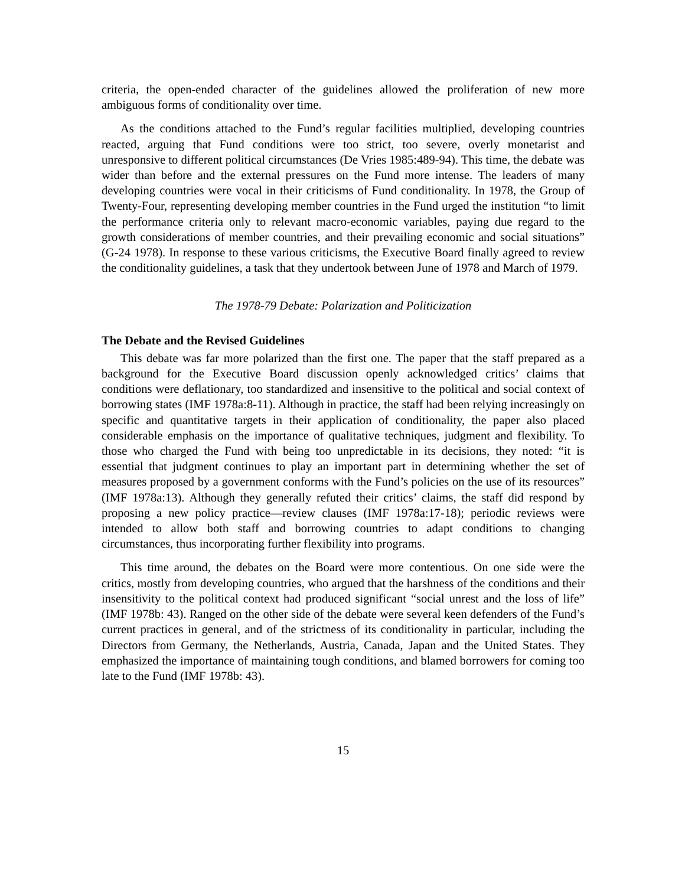criteria, the open-ended character of the guidelines allowed the proliferation of new more ambiguous forms of conditionality over time.
As the conditions attached to the Fund’s regular facilities multiplied, developing countries reacted, arguing that Fund conditions were too strict, too severe, overly monetarist and unresponsive to different political circumstances (De Vries 1985:489-94). This time, the debate was wider than before and the external pressures on the Fund more intense. The leaders of many developing countries were vocal in their criticisms of Fund conditionality. In 1978, the Group of Twenty-Four, representing developing member countries in the Fund urged the institution “to limit the performance criteria only to relevant macro-economic variables, paying due regard to the growth considerations of member countries, and their prevailing economic and social situations” (G-24 1978). In response to these various criticisms, the Executive Board finally agreed to review the conditionality guidelines, a task that they undertook between June of 1978 and March of 1979.
The 1978-79 Debate: Polarization and Politicization
The Debate and the Revised Guidelines
This debate was far more polarized than the first one. The paper that the staff prepared as a background for the Executive Board discussion openly acknowledged critics’ claims that conditions were deflationary, too standardized and insensitive to the political and social context of borrowing states (IMF 1978a:8-11). Although in practice, the staff had been relying increasingly on specific and quantitative targets in their application of conditionality, the paper also placed considerable emphasis on the importance of qualitative techniques, judgment and flexibility. To those who charged the Fund with being too unpredictable in its decisions, they noted: “it is essential that judgment continues to play an important part in determining whether the set of measures proposed by a government conforms with the Fund’s policies on the use of its resources” (IMF 1978a:13). Although they generally refuted their critics’ claims, the staff did respond by proposing a new policy practice—review clauses (IMF 1978a:17-18); periodic reviews were intended to allow both staff and borrowing countries to adapt conditions to changing circumstances, thus incorporating further flexibility into programs.
This time around, the debates on the Board were more contentious. On one side were the critics, mostly from developing countries, who argued that the harshness of the conditions and their insensitivity to the political context had produced significant “social unrest and the loss of life” (IMF 1978b: 43). Ranged on the other side of the debate were several keen defenders of the Fund’s current practices in general, and of the strictness of its conditionality in particular, including the Directors from Germany, the Netherlands, Austria, Canada, Japan and the United States. They emphasized the importance of maintaining tough conditions, and blamed borrowers for coming too late to the Fund (IMF 1978b: 43).
15